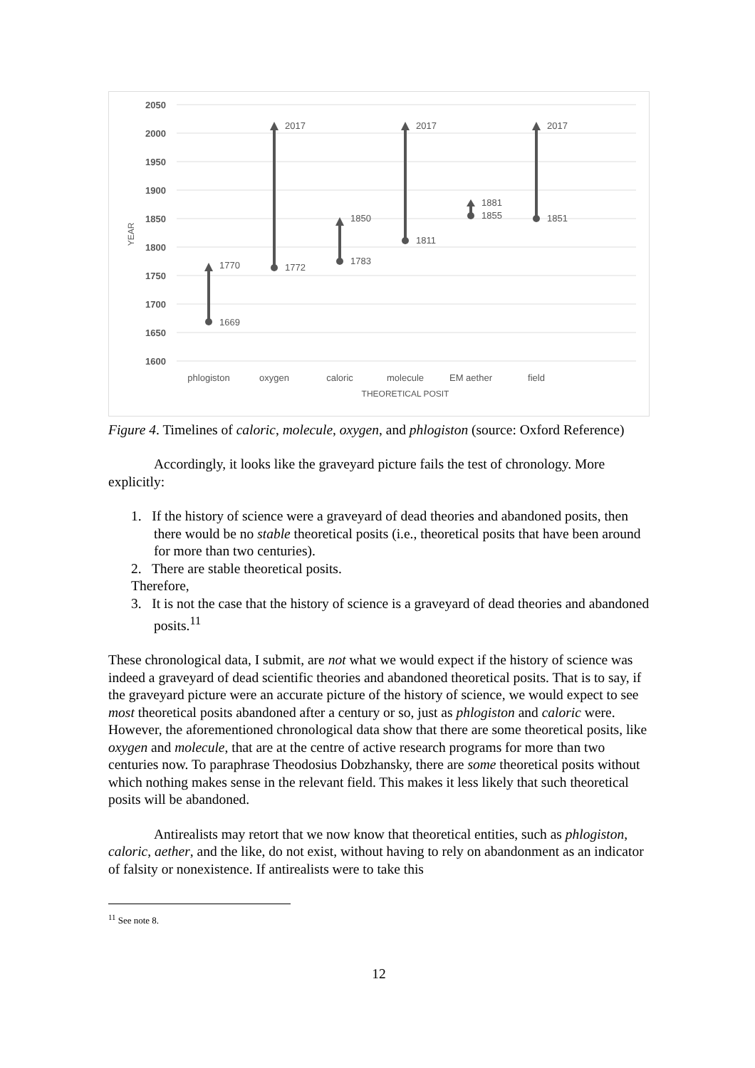2050
2000
1950
1900
1850
1800
1750
1700
1650
1600
YEAR
1669
1770
1772
2017
1783
1850
1811
2017
1881
1855
1851
2017
phlogiston
oxygen
caloric
molecule
EM aether
field
THEORETICAL POSIT
Figure 4. Timelines of caloric, molecule, oxygen, and phlogiston (source: Oxford Reference)
Accordingly, it looks like the graveyard picture fails the test of chronology. More explicitly:
1. If the history of science were a graveyard of dead theories and abandoned posits, then there would be no stable theoretical posits (i.e., theoretical posits that have been around for more than two centuries).
2. There are stable theoretical posits.
Therefore,
3. It is not the case that the history of science is a graveyard of dead theories and abandoned posits.<sup>11</sup>
These chronological data, I submit, are not what we would expect if the history of science was indeed a graveyard of dead scientific theories and abandoned theoretical posits. That is to say, if the graveyard picture were an accurate picture of the history of science, we would expect to see most theoretical posits abandoned after a century or so, just as phlogiston and caloric were. However, the aforementioned chronological data show that there are some theoretical posits, like oxygen and molecule, that are at the centre of active research programs for more than two centuries now. To paraphrase Theodosius Dobzhansky, there are some theoretical posits without which nothing makes sense in the relevant field. This makes it less likely that such theoretical posits will be abandoned.
Antirealists may retort that we now know that theoretical entities, such as phlogiston, caloric, aether, and the like, do not exist, without having to rely on abandonment as an indicator of falsity or nonexistence. If antirealists were to take this
<sup>11</sup> See note 8.
12